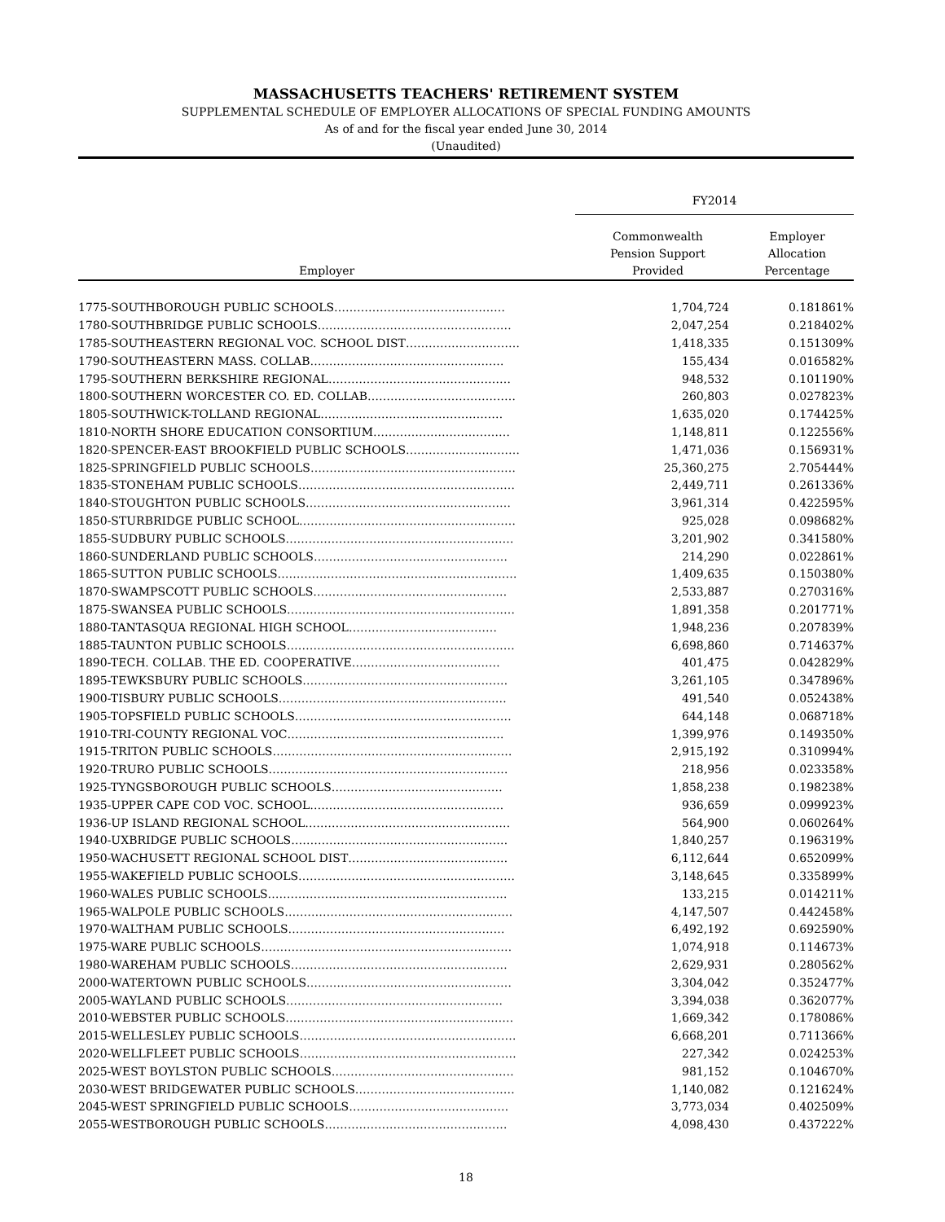MASSACHUSETTS TEACHERS' RETIREMENT SYSTEM
SUPPLEMENTAL SCHEDULE OF EMPLOYER ALLOCATIONS OF SPECIAL FUNDING AMOUNTS
As of and for the fiscal year ended June 30, 2014
(Unaudited)
| | FY2014 | |
| --- | --- | --- |
| Employer | Commonwealth Pension Support Provided | Employer Allocation Percentage |
| 1775-SOUTHBOROUGH PUBLIC SCHOOLS……………………………………… | 1,704,724 | 0.181861% |
| 1780-SOUTHBRIDGE PUBLIC SCHOOLS…………………………………………… | 2,047,254 | 0.218402% |
| 1785-SOUTHEASTERN REGIONAL VOC. SCHOOL DIST………………………… | 1,418,335 | 0.151309% |
| 1790-SOUTHEASTERN MASS. COLLAB…………………………………………… | 155,434 | 0.016582% |
| 1795-SOUTHERN BERKSHIRE REGIONAL………………………………………… | 948,532 | 0.101190% |
| 1800-SOUTHERN WORCESTER CO. ED. COLLAB………………………………… | 260,803 | 0.027823% |
| 1805-SOUTHWICK-TOLLAND REGIONAL………………………………………… | 1,635,020 | 0.174425% |
| 1810-NORTH SHORE EDUCATION CONSORTIUM……………………………… | 1,148,811 | 0.122556% |
| 1820-SPENCER-EAST BROOKFIELD PUBLIC SCHOOLS………………………… | 1,471,036 | 0.156931% |
| 1825-SPRINGFIELD PUBLIC SCHOOLS……………………………………………… | 25,360,275 | 2.705444% |
| 1835-STONEHAM PUBLIC SCHOOLS………………………………………………… | 2,449,711 | 0.261336% |
| 1840-STOUGHTON PUBLIC SCHOOLS……………………………………………… | 3,961,314 | 0.422595% |
| 1850-STURBRIDGE PUBLIC SCHOOL………………………………………………… | 925,028 | 0.098682% |
| 1855-SUDBURY PUBLIC SCHOOLS…………………………………………………… | 3,201,902 | 0.341580% |
| 1860-SUNDERLAND PUBLIC SCHOOLS…………………………………………… | 214,290 | 0.022861% |
| 1865-SUTTON PUBLIC SCHOOLS……………………………………………………… | 1,409,635 | 0.150380% |
| 1870-SWAMPSCOTT PUBLIC SCHOOLS…………………………………………… | 2,533,887 | 0.270316% |
| 1875-SWANSEA PUBLIC SCHOOLS…………………………………………………… | 1,891,358 | 0.201771% |
| 1880-TANTASQUA REGIONAL HIGH SCHOOL………………………………… | 1,948,236 | 0.207839% |
| 1885-TAUNTON PUBLIC SCHOOLS…………………………………………………… | 6,698,860 | 0.714637% |
| 1890-TECH. COLLAB. THE ED. COOPERATIVE………………………………… | 401,475 | 0.042829% |
| 1895-TEWKSBURY PUBLIC SCHOOLS……………………………………………… | 3,261,105 | 0.347896% |
| 1900-TISBURY PUBLIC SCHOOLS…………………………………………………… | 491,540 | 0.052438% |
| 1905-TOPSFIELD PUBLIC SCHOOLS………………………………………………… | 644,148 | 0.068718% |
| 1910-TRI-COUNTY REGIONAL VOC………………………………………………… | 1,399,976 | 0.149350% |
| 1915-TRITON PUBLIC SCHOOLS……………………………………………………… | 2,915,192 | 0.310994% |
| 1920-TRURO PUBLIC SCHOOLS……………………………………………………… | 218,956 | 0.023358% |
| 1925-TYNGSBOROUGH PUBLIC SCHOOLS……………………………………… | 1,858,238 | 0.198238% |
| 1935-UPPER CAPE COD VOC. SCHOOL…………………………………………… | 936,659 | 0.099923% |
| 1936-UP ISLAND REGIONAL SCHOOL……………………………………………… | 564,900 | 0.060264% |
| 1940-UXBRIDGE PUBLIC SCHOOLS………………………………………………… | 1,840,257 | 0.196319% |
| 1950-WACHUSETT REGIONAL SCHOOL DIST…………………………………… | 6,112,644 | 0.652099% |
| 1955-WAKEFIELD PUBLIC SCHOOLS………………………………………………… | 3,148,645 | 0.335899% |
| 1960-WALES PUBLIC SCHOOLS……………………………………………………… | 133,215 | 0.014211% |
| 1965-WALPOLE PUBLIC SCHOOLS…………………………………………………… | 4,147,507 | 0.442458% |
| 1970-WALTHAM PUBLIC SCHOOLS………………………………………………… | 6,492,192 | 0.692590% |
| 1975-WARE PUBLIC SCHOOLS………………………………………………………… | 1,074,918 | 0.114673% |
| 1980-WAREHAM PUBLIC SCHOOLS………………………………………………… | 2,629,931 | 0.280562% |
| 2000-WATERTOWN PUBLIC SCHOOLS……………………………………………… | 3,304,042 | 0.352477% |
| 2005-WAYLAND PUBLIC SCHOOLS………………………………………………… | 3,394,038 | 0.362077% |
| 2010-WEBSTER PUBLIC SCHOOLS…………………………………………………… | 1,669,342 | 0.178086% |
| 2015-WELLESLEY PUBLIC SCHOOLS………………………………………………… | 6,668,201 | 0.711366% |
| 2020-WELLFLEET PUBLIC SCHOOLS………………………………………………… | 227,342 | 0.024253% |
| 2025-WEST BOYLSTON PUBLIC SCHOOLS………………………………………… | 981,152 | 0.104670% |
| 2030-WEST BRIDGEWATER PUBLIC SCHOOLS…………………………………… | 1,140,082 | 0.121624% |
| 2045-WEST SPRINGFIELD PUBLIC SCHOOLS…………………………………… | 3,773,034 | 0.402509% |
| 2055-WESTBOROUGH PUBLIC SCHOOLS………………………………………… | 4,098,430 | 0.437222% |
18